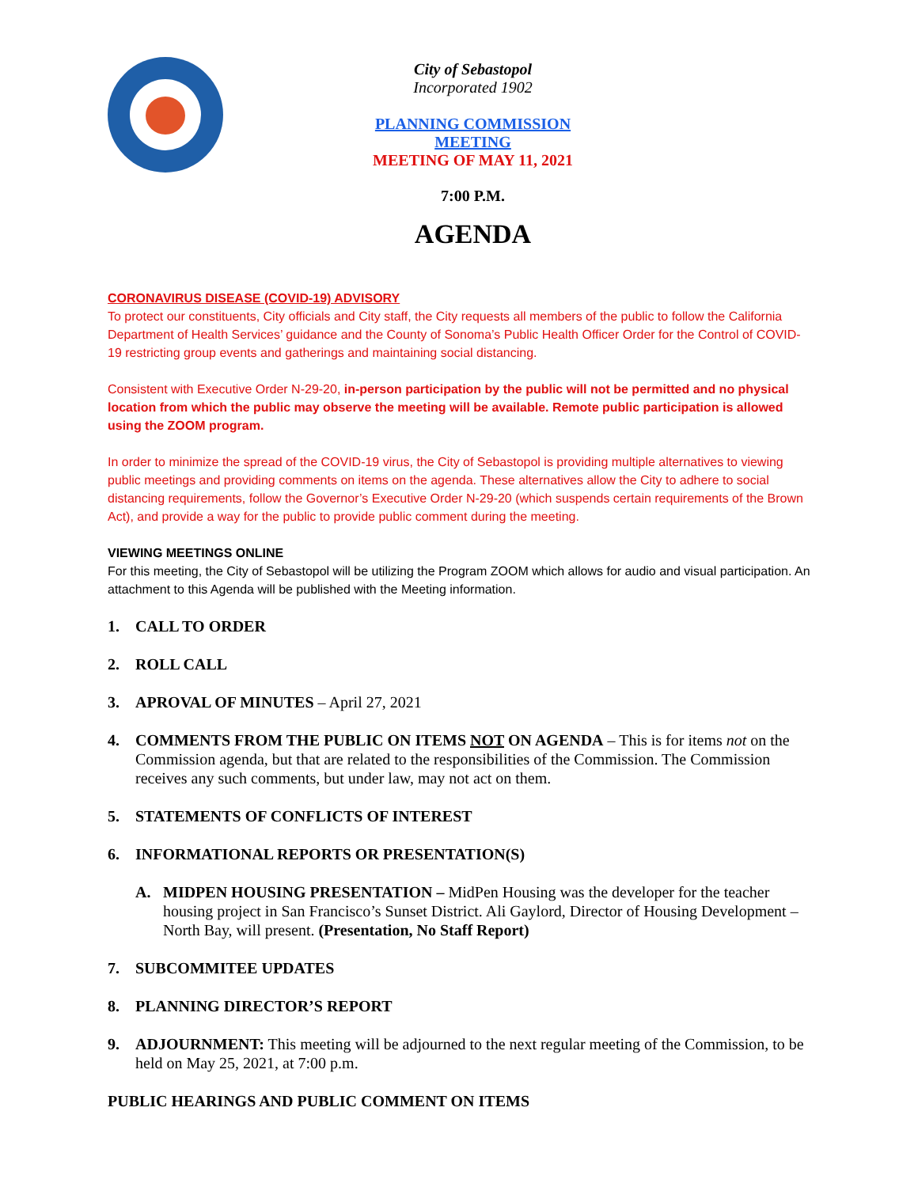City of Sebastopol
Incorporated 1902
PLANNING COMMISSION MEETING
MEETING OF MAY 11, 2021
7:00 P.M.
AGENDA
CORONAVIRUS DISEASE (COVID-19) ADVISORY
To protect our constituents, City officials and City staff, the City requests all members of the public to follow the California Department of Health Services’ guidance and the County of Sonoma’s Public Health Officer Order for the Control of COVID-19 restricting group events and gatherings and maintaining social distancing.
Consistent with Executive Order N-29-20, in-person participation by the public will not be permitted and no physical location from which the public may observe the meeting will be available. Remote public participation is allowed using the ZOOM program.
In order to minimize the spread of the COVID-19 virus, the City of Sebastopol is providing multiple alternatives to viewing public meetings and providing comments on items on the agenda. These alternatives allow the City to adhere to social distancing requirements, follow the Governor’s Executive Order N-29-20 (which suspends certain requirements of the Brown Act), and provide a way for the public to provide public comment during the meeting.
VIEWING MEETINGS ONLINE
For this meeting, the City of Sebastopol will be utilizing the Program ZOOM which allows for audio and visual participation. An attachment to this Agenda will be published with the Meeting information.
1. CALL TO ORDER
2. ROLL CALL
3. APROVAL OF MINUTES – April 27, 2021
4. COMMENTS FROM THE PUBLIC ON ITEMS NOT ON AGENDA – This is for items not on the Commission agenda, but that are related to the responsibilities of the Commission. The Commission receives any such comments, but under law, may not act on them.
5. STATEMENTS OF CONFLICTS OF INTEREST
6. INFORMATIONAL REPORTS OR PRESENTATION(S)
A. MIDPEN HOUSING PRESENTATION – MidPen Housing was the developer for the teacher housing project in San Francisco’s Sunset District. Ali Gaylord, Director of Housing Development – North Bay, will present. (Presentation, No Staff Report)
7. SUBCOMMITEE UPDATES
8. PLANNING DIRECTOR’S REPORT
9. ADJOURNMENT: This meeting will be adjourned to the next regular meeting of the Commission, to be held on May 25, 2021, at 7:00 p.m.
PUBLIC HEARINGS AND PUBLIC COMMENT ON ITEMS